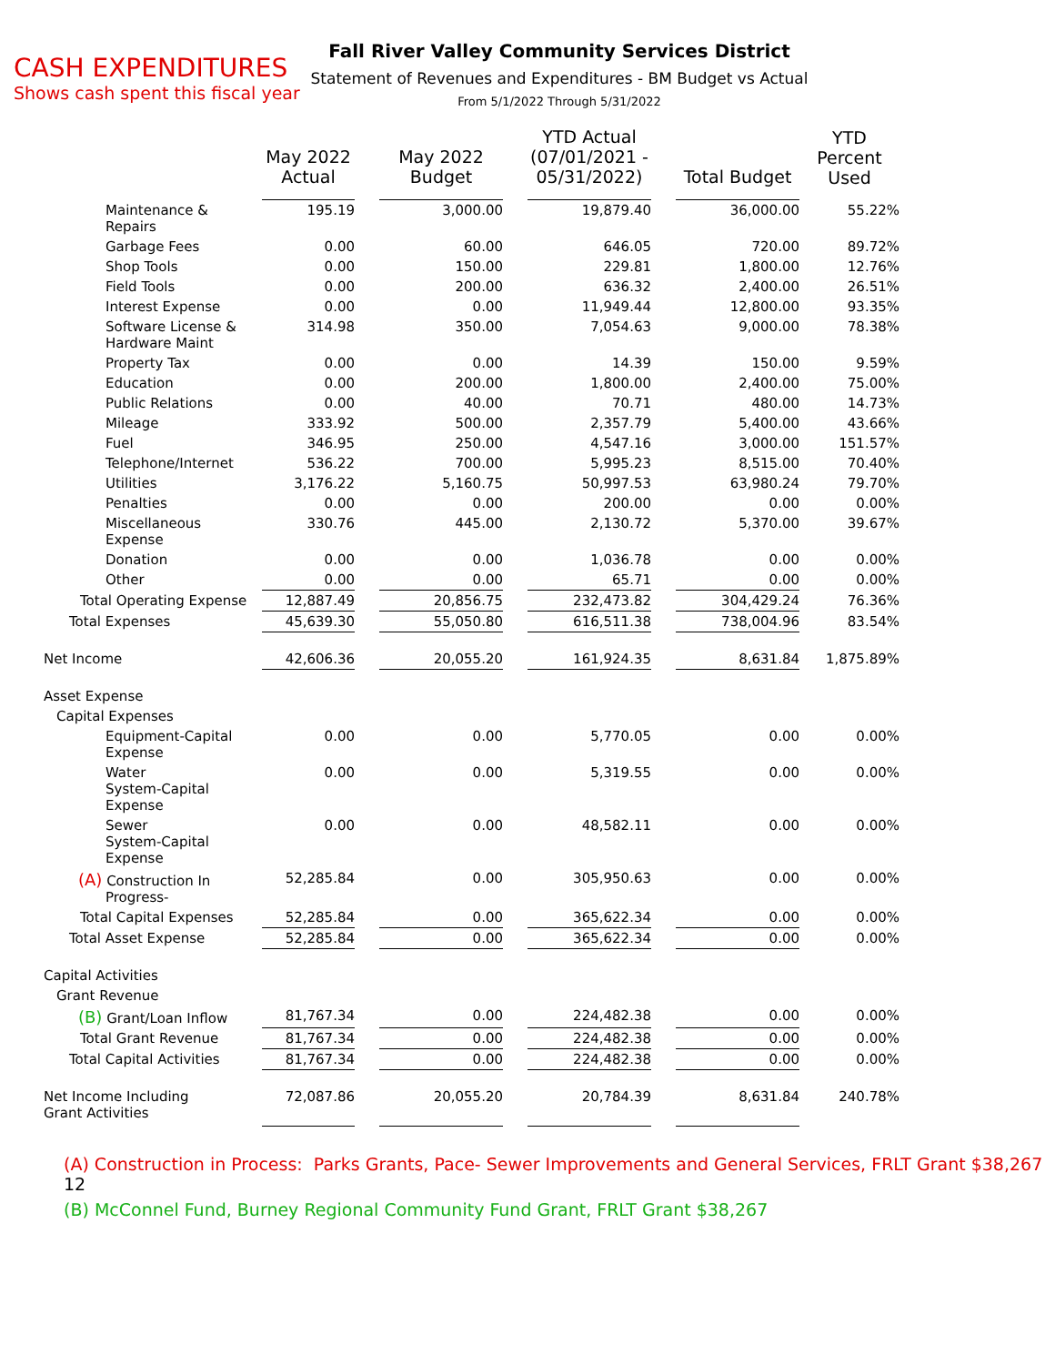CASH EXPENDITURES
Shows cash spent this fiscal year
Fall River Valley Community Services District
Statement of Revenues and Expenditures - BM Budget vs Actual
From 5/1/2022 Through 5/31/2022
| | May 2022 Actual | | May 2022 Budget | | YTD Actual (07/01/2021 - 05/31/2022) | | Total Budget | YTD Percent Used |
| --- | --- | --- | --- | --- | --- | --- | --- | --- |
| Maintenance & Repairs | 195.19 | | 3,000.00 | | 19,879.40 | | 36,000.00 | 55.22% |
| Garbage Fees | 0.00 | | 60.00 | | 646.05 | | 720.00 | 89.72% |
| Shop Tools | 0.00 | | 150.00 | | 229.81 | | 1,800.00 | 12.76% |
| Field Tools | 0.00 | | 200.00 | | 636.32 | | 2,400.00 | 26.51% |
| Interest Expense | 0.00 | | 0.00 | | 11,949.44 | | 12,800.00 | 93.35% |
| Software License & Hardware Maint | 314.98 | | 350.00 | | 7,054.63 | | 9,000.00 | 78.38% |
| Property Tax | 0.00 | | 0.00 | | 14.39 | | 150.00 | 9.59% |
| Education | 0.00 | | 200.00 | | 1,800.00 | | 2,400.00 | 75.00% |
| Public Relations | 0.00 | | 40.00 | | 70.71 | | 480.00 | 14.73% |
| Mileage | 333.92 | | 500.00 | | 2,357.79 | | 5,400.00 | 43.66% |
| Fuel | 346.95 | | 250.00 | | 4,547.16 | | 3,000.00 | 151.57% |
| Telephone/Internet | 536.22 | | 700.00 | | 5,995.23 | | 8,515.00 | 70.40% |
| Utilities | 3,176.22 | | 5,160.75 | | 50,997.53 | | 63,980.24 | 79.70% |
| Penalties | 0.00 | | 0.00 | | 200.00 | | 0.00 | 0.00% |
| Miscellaneous Expense | 330.76 | | 445.00 | | 2,130.72 | | 5,370.00 | 39.67% |
| Donation | 0.00 | | 0.00 | | 1,036.78 | | 0.00 | 0.00% |
| Other | 0.00 | | 0.00 | | 65.71 | | 0.00 | 0.00% |
| Total Operating Expense | 12,887.49 | | 20,856.75 | | 232,473.82 | | 304,429.24 | 76.36% |
| Total Expenses | 45,639.30 | | 55,050.80 | | 616,511.38 | | 738,004.96 | 83.54% |
| Net Income | 42,606.36 | | 20,055.20 | | 161,924.35 | | 8,631.84 | 1,875.89% |
| Asset Expense | | | | | | | | |
| Capital Expenses | | | | | | | | |
| Equipment-Capital Expense | 0.00 | | 0.00 | | 5,770.05 | | 0.00 | 0.00% |
| Water System-Capital Expense | 0.00 | | 0.00 | | 5,319.55 | | 0.00 | 0.00% |
| Sewer System-Capital Expense | 0.00 | | 0.00 | | 48,582.11 | | 0.00 | 0.00% |
| (A) Construction In Progress- | 52,285.84 | | 0.00 | | 305,950.63 | | 0.00 | 0.00% |
| Total Capital Expenses | 52,285.84 | | 0.00 | | 365,622.34 | | 0.00 | 0.00% |
| Total Asset Expense | 52,285.84 | | 0.00 | | 365,622.34 | | 0.00 | 0.00% |
| Capital Activities | | | | | | | | |
| Grant Revenue | | | | | | | | |
| (B) Grant/Loan Inflow | 81,767.34 | | 0.00 | | 224,482.38 | | 0.00 | 0.00% |
| Total Grant Revenue | 81,767.34 | | 0.00 | | 224,482.38 | | 0.00 | 0.00% |
| Total Capital Activities | 81,767.34 | | 0.00 | | 224,482.38 | | 0.00 | 0.00% |
| Net Income Including Grant Activities | 72,087.86 | | 20,055.20 | | 20,784.39 | | 8,631.84 | 240.78% |
(A) Construction in Process: Parks Grants, Pace- Sewer Improvements and General Services, FRLT Grant $38,267 12
(B) McConnel Fund, Burney Regional Community Fund Grant, FRLT Grant $38,267